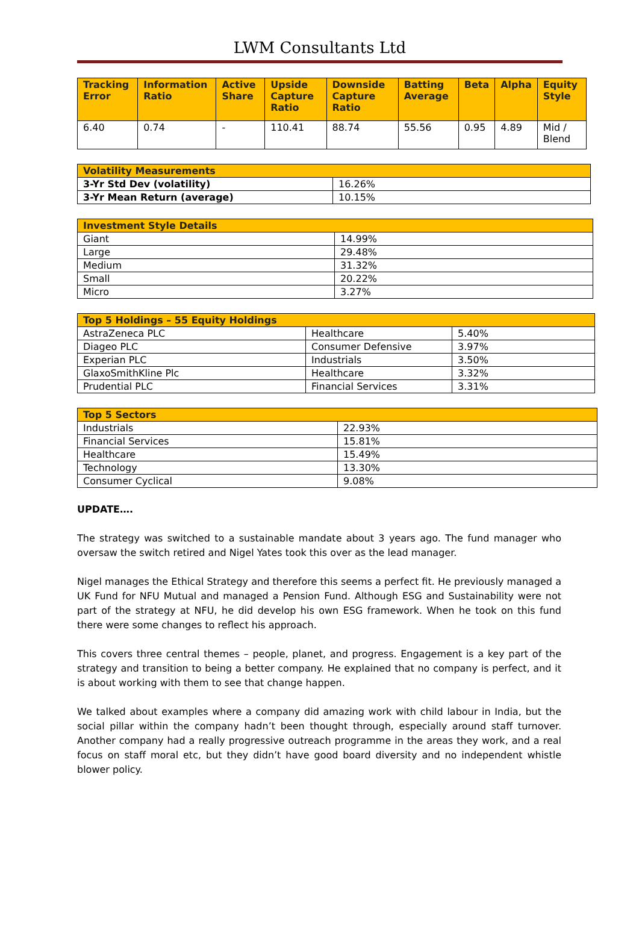LWM Consultants Ltd
| Tracking Error | Information Ratio | Active Share | Upside Capture Ratio | Downside Capture Ratio | Batting Average | Beta | Alpha | Equity Style |
| --- | --- | --- | --- | --- | --- | --- | --- | --- |
| 6.40 | 0.74 | - | 110.41 | 88.74 | 55.56 | 0.95 | 4.89 | Mid / Blend |
| Volatility Measurements | |
| --- | --- |
| 3-Yr Std Dev (volatility) | 16.26% |
| 3-Yr Mean Return (average) | 10.15% |
| Investment Style Details | |
| --- | --- |
| Giant | 14.99% |
| Large | 29.48% |
| Medium | 31.32% |
| Small | 20.22% |
| Micro | 3.27% |
| Top 5 Holdings – 55 Equity Holdings | | |
| --- | --- | --- |
| AstraZeneca PLC | Healthcare | 5.40% |
| Diageo PLC | Consumer Defensive | 3.97% |
| Experian PLC | Industrials | 3.50% |
| GlaxoSmithKline Plc | Healthcare | 3.32% |
| Prudential PLC | Financial Services | 3.31% |
| Top 5 Sectors | |
| --- | --- |
| Industrials | 22.93% |
| Financial Services | 15.81% |
| Healthcare | 15.49% |
| Technology | 13.30% |
| Consumer Cyclical | 9.08% |
UPDATE….
The strategy was switched to a sustainable mandate about 3 years ago. The fund manager who oversaw the switch retired and Nigel Yates took this over as the lead manager.
Nigel manages the Ethical Strategy and therefore this seems a perfect fit. He previously managed a UK Fund for NFU Mutual and managed a Pension Fund. Although ESG and Sustainability were not part of the strategy at NFU, he did develop his own ESG framework. When he took on this fund there were some changes to reflect his approach.
This covers three central themes – people, planet, and progress. Engagement is a key part of the strategy and transition to being a better company. He explained that no company is perfect, and it is about working with them to see that change happen.
We talked about examples where a company did amazing work with child labour in India, but the social pillar within the company hadn’t been thought through, especially around staff turnover. Another company had a really progressive outreach programme in the areas they work, and a real focus on staff moral etc, but they didn’t have good board diversity and no independent whistle blower policy.